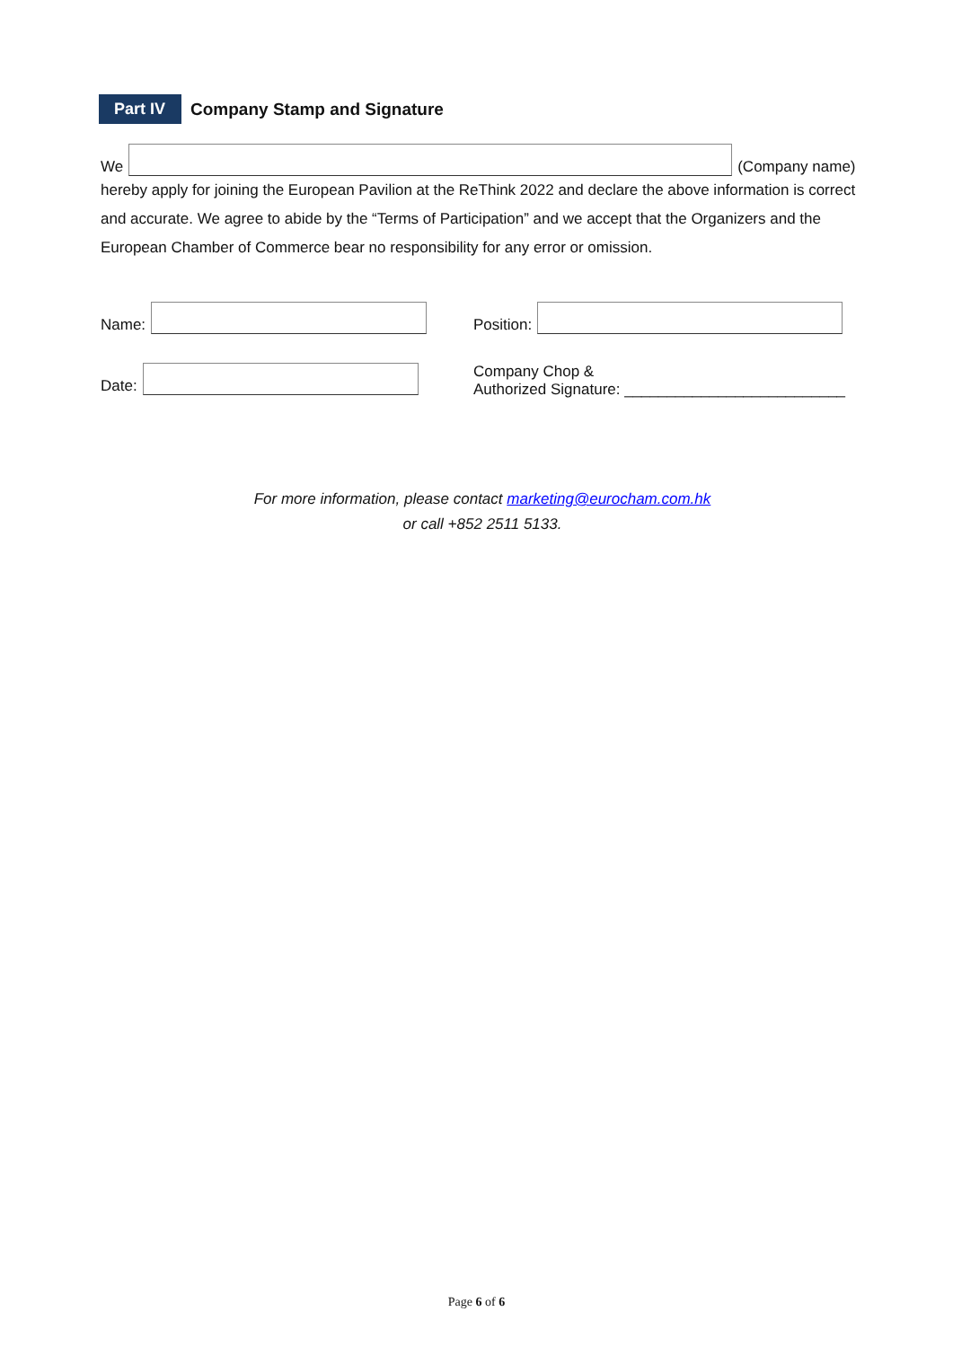Part IV Company Stamp and Signature
We
(Company name)
hereby apply for joining the European Pavilion at the ReThink 2022 and declare the above information is correct and accurate. We agree to abide by the “Terms of Participation” and we accept that the Organizers and the European Chamber of Commerce bear no responsibility for any error or omission.
Name:
Date:
Position:
Company Chop &
Authorized Signature: __________________________
For more information, please contact marketing@eurocham.com.hk
or call +852 2511 5133.
Page 6 of 6